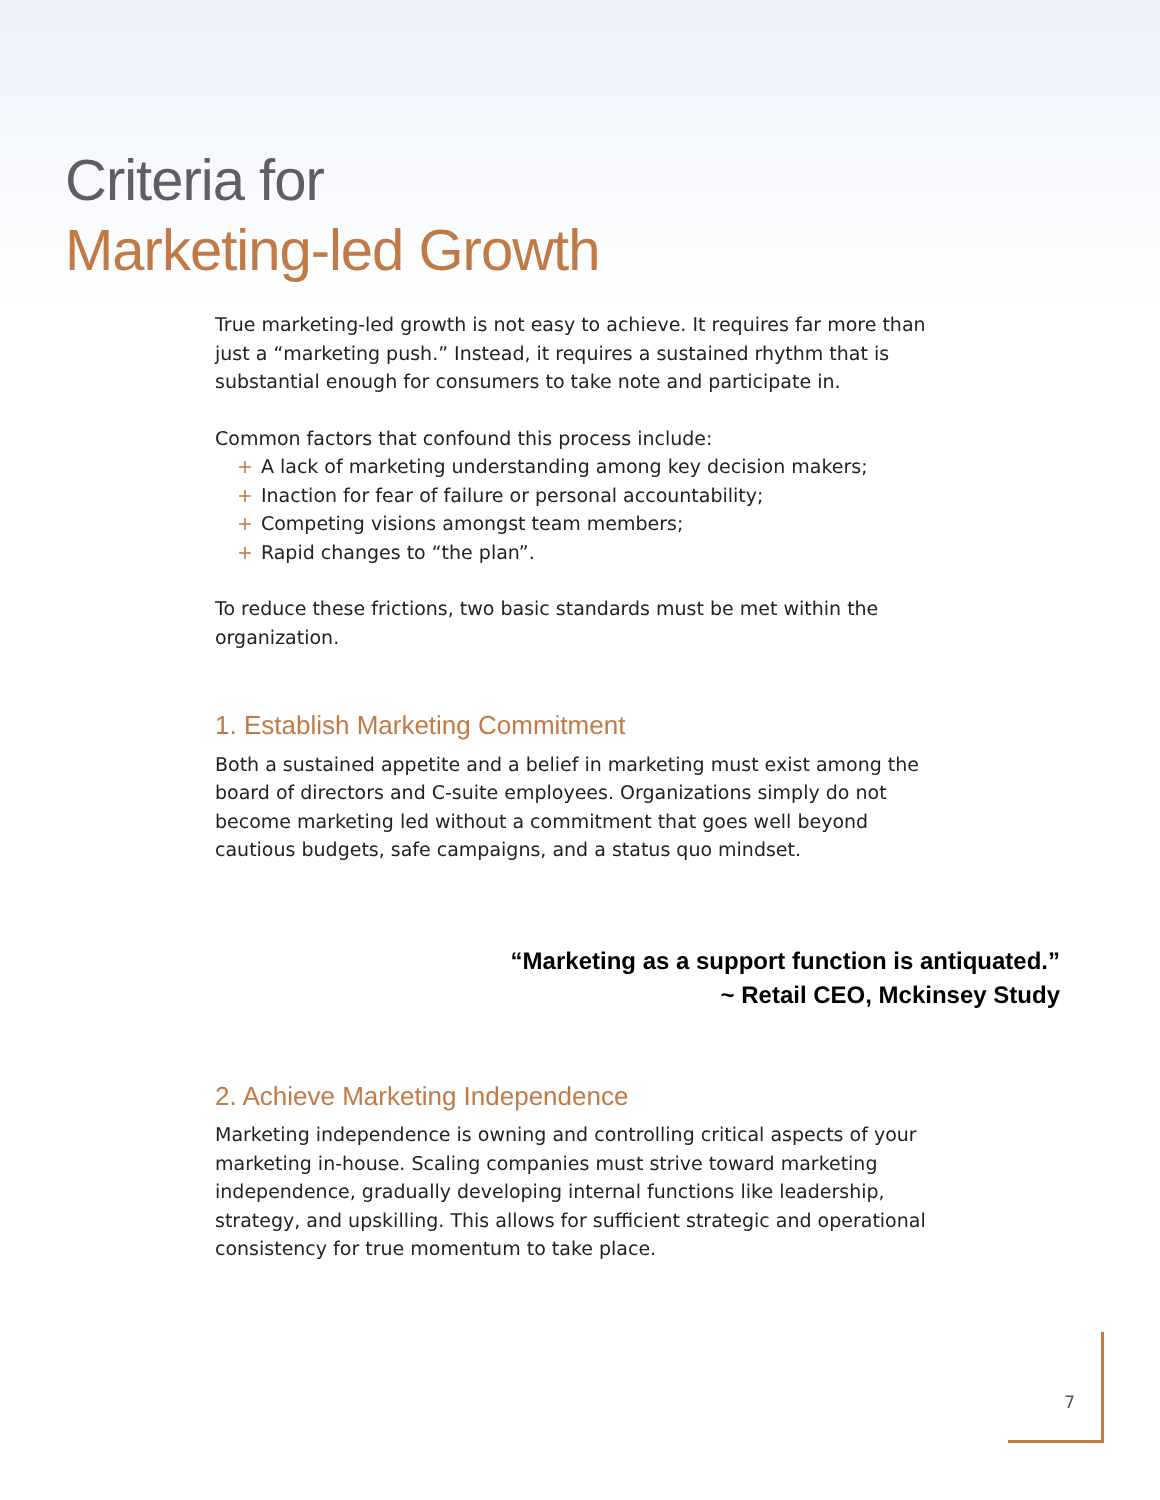Criteria for
Marketing-led Growth
True marketing-led growth is not easy to achieve. It requires far more than just a “marketing push.” Instead, it requires a sustained rhythm that is substantial enough for consumers to take note and participate in.
Common factors that confound this process include:
+ A lack of marketing understanding among key decision makers;
+ Inaction for fear of failure or personal accountability;
+ Competing visions amongst team members;
+ Rapid changes to “the plan”.
To reduce these frictions, two basic standards must be met within the organization.
1. Establish Marketing Commitment
Both a sustained appetite and a belief in marketing must exist among the board of directors and C-suite employees. Organizations simply do not become marketing led without a commitment that goes well beyond cautious budgets, safe campaigns, and a status quo mindset.
“Marketing as a support function is antiquated.”
~ Retail CEO, Mckinsey Study
2. Achieve Marketing Independence
Marketing independence is owning and controlling critical aspects of your marketing in-house. Scaling companies must strive toward marketing independence, gradually developing internal functions like leadership, strategy, and upskilling. This allows for sufficient strategic and operational consistency for true momentum to take place.
7